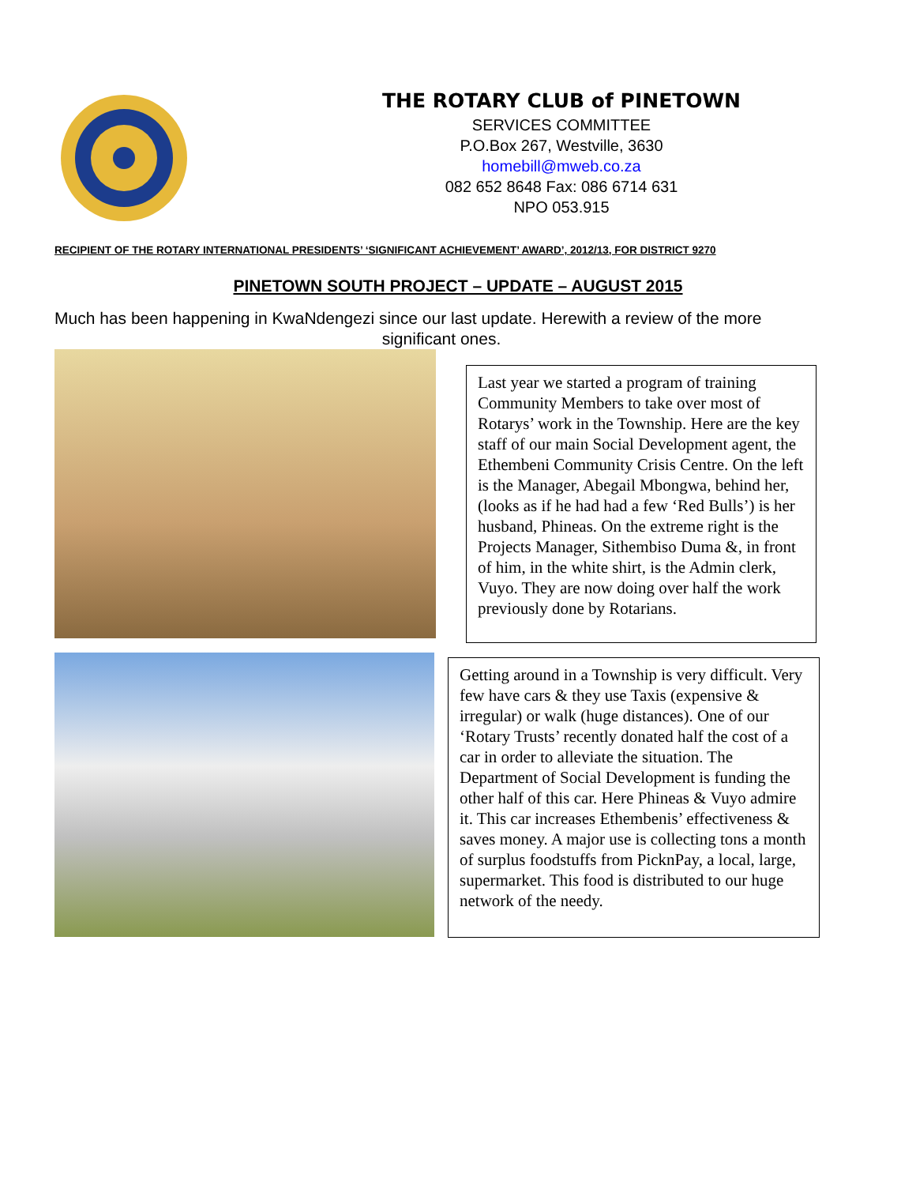THE ROTARY CLUB of PINETOWN
SERVICES COMMITTEE
P.O.Box 267, Westville, 3630
homebill@mweb.co.za
082 652 8648 Fax: 086 6714 631
NPO 053.915
RECIPIENT OF THE ROTARY INTERNATIONAL PRESIDENTS’ ‘SIGNIFICANT ACHIEVEMENT’ AWARD’, 2012/13, FOR DISTRICT 9270
PINETOWN SOUTH PROJECT – UPDATE – AUGUST 2015
Much has been happening in KwaNdengezi since our last update. Herewith a review of the more
significant ones.
Last year we started a program of training Community Members to take over most of Rotarys’ work in the Township. Here are the key staff of our main Social Development agent, the Ethembeni Community Crisis Centre. On the left is the Manager, Abegail Mbongwa, behind her, (looks as if he had had a few ‘Red Bulls’) is her husband, Phineas. On the extreme right is the Projects Manager, Sithembiso Duma &, in front of him, in the white shirt, is the Admin clerk, Vuyo. They are now doing over half the work previously done by Rotarians.
Getting around in a Township is very difficult. Very few have cars & they use Taxis (expensive & irregular) or walk (huge distances). One of our ‘Rotary Trusts’ recently donated half the cost of a car in order to alleviate the situation. The Department of Social Development is funding the other half of this car. Here Phineas & Vuyo admire it. This car increases Ethembenis’ effectiveness & saves money. A major use is collecting tons a month of surplus foodstuffs from PicknPay, a local, large, supermarket. This food is distributed to our huge network of the needy.